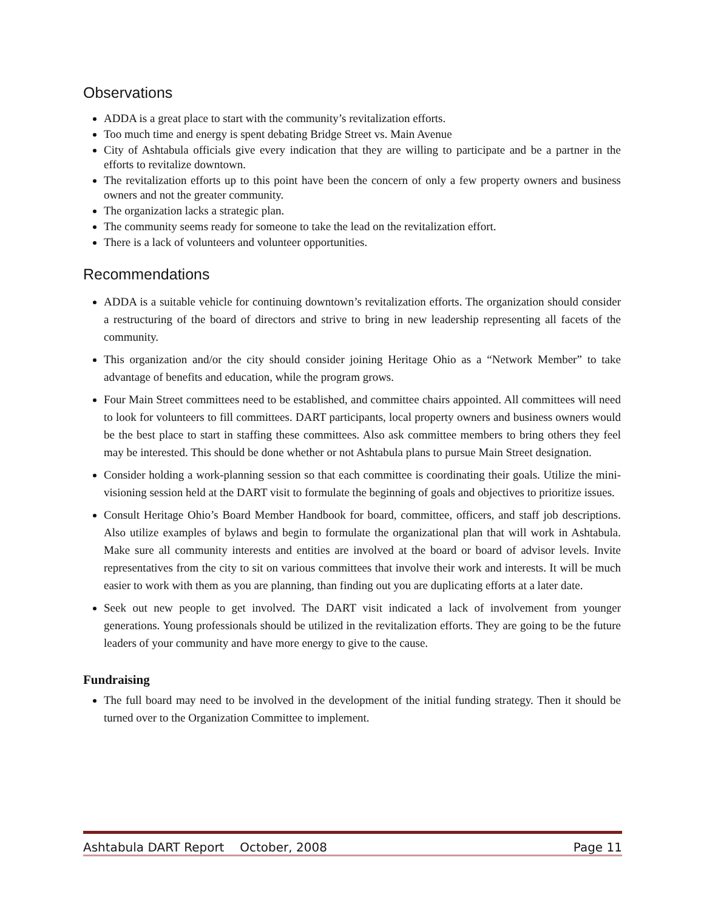Observations
ADDA is a great place to start with the community’s revitalization efforts.
Too much time and energy is spent debating Bridge Street vs. Main Avenue
City of Ashtabula officials give every indication that they are willing to participate and be a partner in the efforts to revitalize downtown.
The revitalization efforts up to this point have been the concern of only a few property owners and business owners and not the greater community.
The organization lacks a strategic plan.
The community seems ready for someone to take the lead on the revitalization effort.
There is a lack of volunteers and volunteer opportunities.
Recommendations
ADDA is a suitable vehicle for continuing downtown’s revitalization efforts. The organization should consider a restructuring of the board of directors and strive to bring in new leadership representing all facets of the community.
This organization and/or the city should consider joining Heritage Ohio as a “Network Member” to take advantage of benefits and education, while the program grows.
Four Main Street committees need to be established, and committee chairs appointed. All committees will need to look for volunteers to fill committees. DART participants, local property owners and business owners would be the best place to start in staffing these committees. Also ask committee members to bring others they feel may be interested. This should be done whether or not Ashtabula plans to pursue Main Street designation.
Consider holding a work-planning session so that each committee is coordinating their goals. Utilize the mini-visioning session held at the DART visit to formulate the beginning of goals and objectives to prioritize issues.
Consult Heritage Ohio’s Board Member Handbook for board, committee, officers, and staff job descriptions. Also utilize examples of bylaws and begin to formulate the organizational plan that will work in Ashtabula. Make sure all community interests and entities are involved at the board or board of advisor levels. Invite representatives from the city to sit on various committees that involve their work and interests. It will be much easier to work with them as you are planning, than finding out you are duplicating efforts at a later date.
Seek out new people to get involved. The DART visit indicated a lack of involvement from younger generations. Young professionals should be utilized in the revitalization efforts. They are going to be the future leaders of your community and have more energy to give to the cause.
Fundraising
The full board may need to be involved in the development of the initial funding strategy. Then it should be turned over to the Organization Committee to implement.
Ashtabula DART Report October, 2008 Page 11